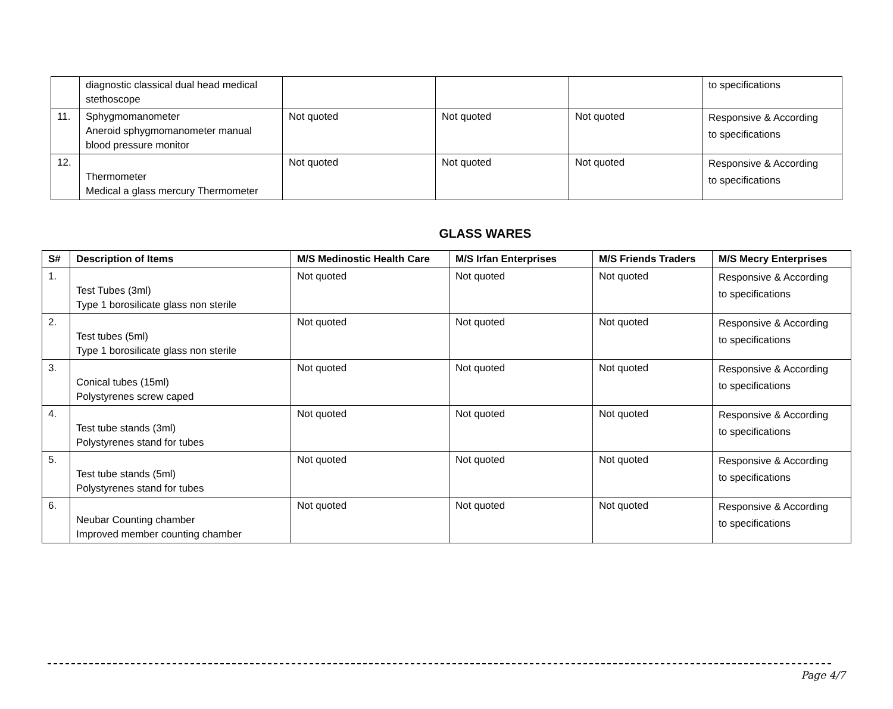| | diagnostic classical dual head medical stethoscope | | | | to specifications |
| 11. | Sphygmomanometer Aneroid sphygmomanometer manual blood pressure monitor | Not quoted | Not quoted | Not quoted | Responsive & According to specifications |
| 12. | Thermometer Medical a glass mercury Thermometer | Not quoted | Not quoted | Not quoted | Responsive & According to specifications |
GLASS WARES
| S# | Description of Items | M/S Medinostic Health Care | M/S Irfan Enterprises | M/S Friends Traders | M/S Mecry Enterprises |
| --- | --- | --- | --- | --- | --- |
| 1. | Test Tubes (3ml) Type 1 borosilicate glass non sterile | Not quoted | Not quoted | Not quoted | Responsive & According to specifications |
| 2. | Test tubes (5ml) Type 1 borosilicate glass non sterile | Not quoted | Not quoted | Not quoted | Responsive & According to specifications |
| 3. | Conical tubes (15ml) Polystyrenes screw caped | Not quoted | Not quoted | Not quoted | Responsive & According to specifications |
| 4. | Test tube stands (3ml) Polystyrenes stand for tubes | Not quoted | Not quoted | Not quoted | Responsive & According to specifications |
| 5. | Test tube stands (5ml) Polystyrenes stand for tubes | Not quoted | Not quoted | Not quoted | Responsive & According to specifications |
| 6. | Neubar Counting chamber Improved member counting chamber | Not quoted | Not quoted | Not quoted | Responsive & According to specifications |
Page 4/7